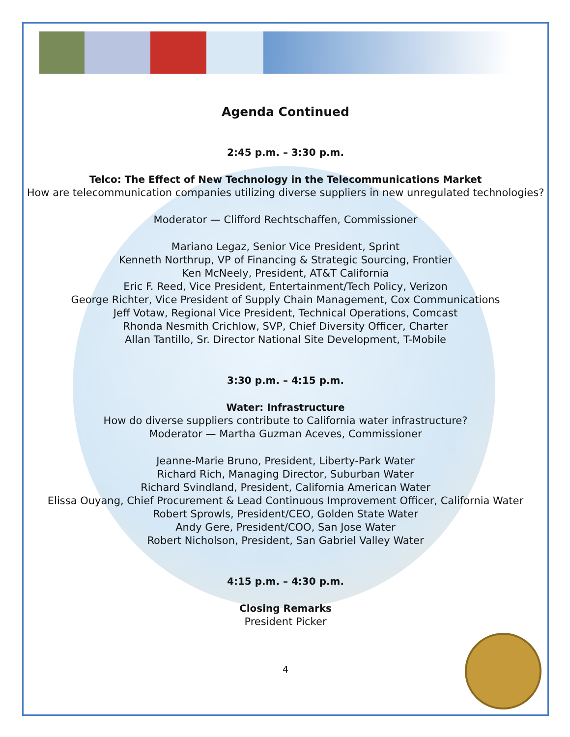Agenda Continued
2:45 p.m. – 3:30 p.m.
Telco: The Effect of New Technology in the Telecommunications Market
How are telecommunication companies utilizing diverse suppliers in new unregulated technologies?
Moderator — Clifford Rechtschaffen, Commissioner
Mariano Legaz, Senior Vice President, Sprint
Kenneth Northrup, VP of Financing & Strategic Sourcing, Frontier
Ken McNeely, President, AT&T California
Eric F. Reed, Vice President, Entertainment/Tech Policy, Verizon
George Richter, Vice President of Supply Chain Management, Cox Communications
Jeff Votaw, Regional Vice President, Technical Operations, Comcast
Rhonda Nesmith Crichlow, SVP, Chief Diversity Officer, Charter
Allan Tantillo, Sr. Director National Site Development, T-Mobile
3:30 p.m. – 4:15 p.m.
Water: Infrastructure
How do diverse suppliers contribute to California water infrastructure?
Moderator — Martha Guzman Aceves, Commissioner
Jeanne-Marie Bruno, President, Liberty-Park Water
Richard Rich, Managing Director, Suburban Water
Richard Svindland, President, California American Water
Elissa Ouyang, Chief Procurement & Lead Continuous Improvement Officer, California Water
Robert Sprowls, President/CEO, Golden State Water
Andy Gere, President/COO, San Jose Water
Robert Nicholson, President, San Gabriel Valley Water
4:15 p.m. – 4:30 p.m.
Closing Remarks
President Picker
4